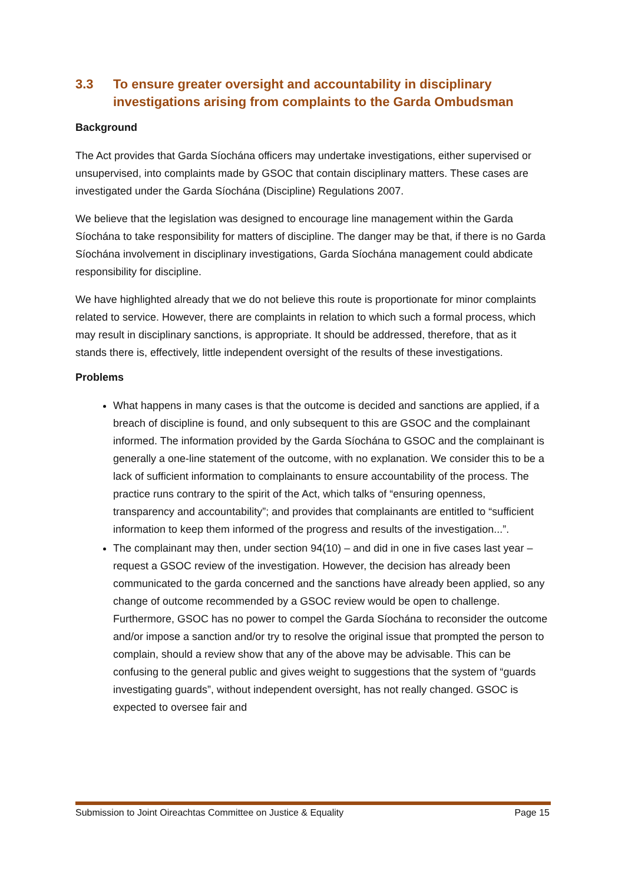3.3 To ensure greater oversight and accountability in disciplinary investigations arising from complaints to the Garda Ombudsman
Background
The Act provides that Garda Síochána officers may undertake investigations, either supervised or unsupervised, into complaints made by GSOC that contain disciplinary matters. These cases are investigated under the Garda Síochána (Discipline) Regulations 2007.
We believe that the legislation was designed to encourage line management within the Garda Síochána to take responsibility for matters of discipline. The danger may be that, if there is no Garda Síochána involvement in disciplinary investigations, Garda Síochána management could abdicate responsibility for discipline.
We have highlighted already that we do not believe this route is proportionate for minor complaints related to service. However, there are complaints in relation to which such a formal process, which may result in disciplinary sanctions, is appropriate. It should be addressed, therefore, that as it stands there is, effectively, little independent oversight of the results of these investigations.
Problems
What happens in many cases is that the outcome is decided and sanctions are applied, if a breach of discipline is found, and only subsequent to this are GSOC and the complainant informed. The information provided by the Garda Síochána to GSOC and the complainant is generally a one-line statement of the outcome, with no explanation. We consider this to be a lack of sufficient information to complainants to ensure accountability of the process. The practice runs contrary to the spirit of the Act, which talks of “ensuring openness, transparency and accountability”; and provides that complainants are entitled to “sufficient information to keep them informed of the progress and results of the investigation...”.
The complainant may then, under section 94(10) – and did in one in five cases last year – request a GSOC review of the investigation. However, the decision has already been communicated to the garda concerned and the sanctions have already been applied, so any change of outcome recommended by a GSOC review would be open to challenge. Furthermore, GSOC has no power to compel the Garda Síochána to reconsider the outcome and/or impose a sanction and/or try to resolve the original issue that prompted the person to complain, should a review show that any of the above may be advisable. This can be confusing to the general public and gives weight to suggestions that the system of “guards investigating guards”, without independent oversight, has not really changed. GSOC is expected to oversee fair and
Submission to Joint Oireachtas Committee on Justice & Equality Page 15